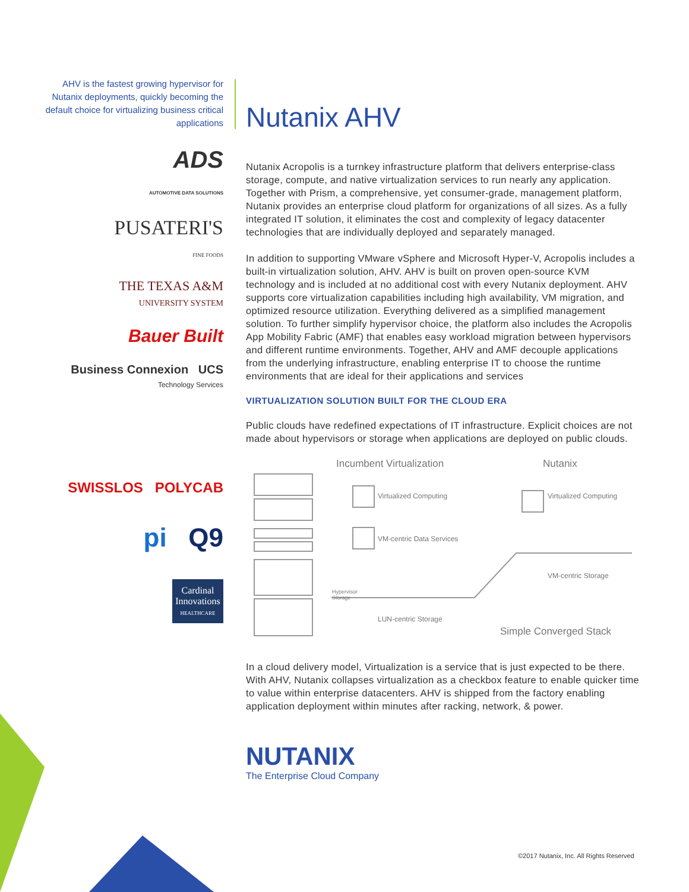AHV is the fastest growing hypervisor for Nutanix deployments, quickly becoming the default choice for virtualizing business critical applications
ADS
AUTOMOTIVE DATA SOLUTIONS
PUSATERI'S
FINE FOODS
THE TEXAS A&M
UNIVERSITY SYSTEM
Bauer Built
Business Connexion UCS
Technology Services
SWISSLOS POLYCAB
pi Q9
Cardinal Innovations
HEALTHCARE
Nutanix AHV
Nutanix Acropolis is a turnkey infrastructure platform that delivers enterprise-class storage, compute, and native virtualization services to run nearly any application. Together with Prism, a comprehensive, yet consumer-grade, management platform, Nutanix provides an enterprise cloud platform for organizations of all sizes. As a fully integrated IT solution, it eliminates the cost and complexity of legacy datacenter technologies that are individually deployed and separately managed.
In addition to supporting VMware vSphere and Microsoft Hyper-V, Acropolis includes a built-in virtualization solution, AHV. AHV is built on proven open-source KVM technology and is included at no additional cost with every Nutanix deployment. AHV supports core virtualization capabilities including high availability, VM migration, and optimized resource utilization. Everything delivered as a simplified management solution. To further simplify hypervisor choice, the platform also includes the Acropolis App Mobility Fabric (AMF) that enables easy workload migration between hypervisors and different runtime environments. Together, AHV and AMF decouple applications from the underlying infrastructure, enabling enterprise IT to choose the runtime environments that are ideal for their applications and services
VIRTUALIZATION SOLUTION BUILT FOR THE CLOUD ERA
Public clouds have redefined expectations of IT infrastructure. Explicit choices are not made about hypervisors or storage when applications are deployed on public clouds.
Incumbent Virtualization Nutanix
Virtualized Computing Virtualized Computing
VM-centric Data Services
VM-centric Storage
Hypervisor
Storage
LUN-centric Storage
Simple Converged Stack
In a cloud delivery model, Virtualization is a service that is just expected to be there. With AHV, Nutanix collapses virtualization as a checkbox feature to enable quicker time to value within enterprise datacenters. AHV is shipped from the factory enabling application deployment within minutes after racking, network, & power.
NUTANIX
The Enterprise Cloud Company
©2017 Nutanix, Inc. All Rights Reserved